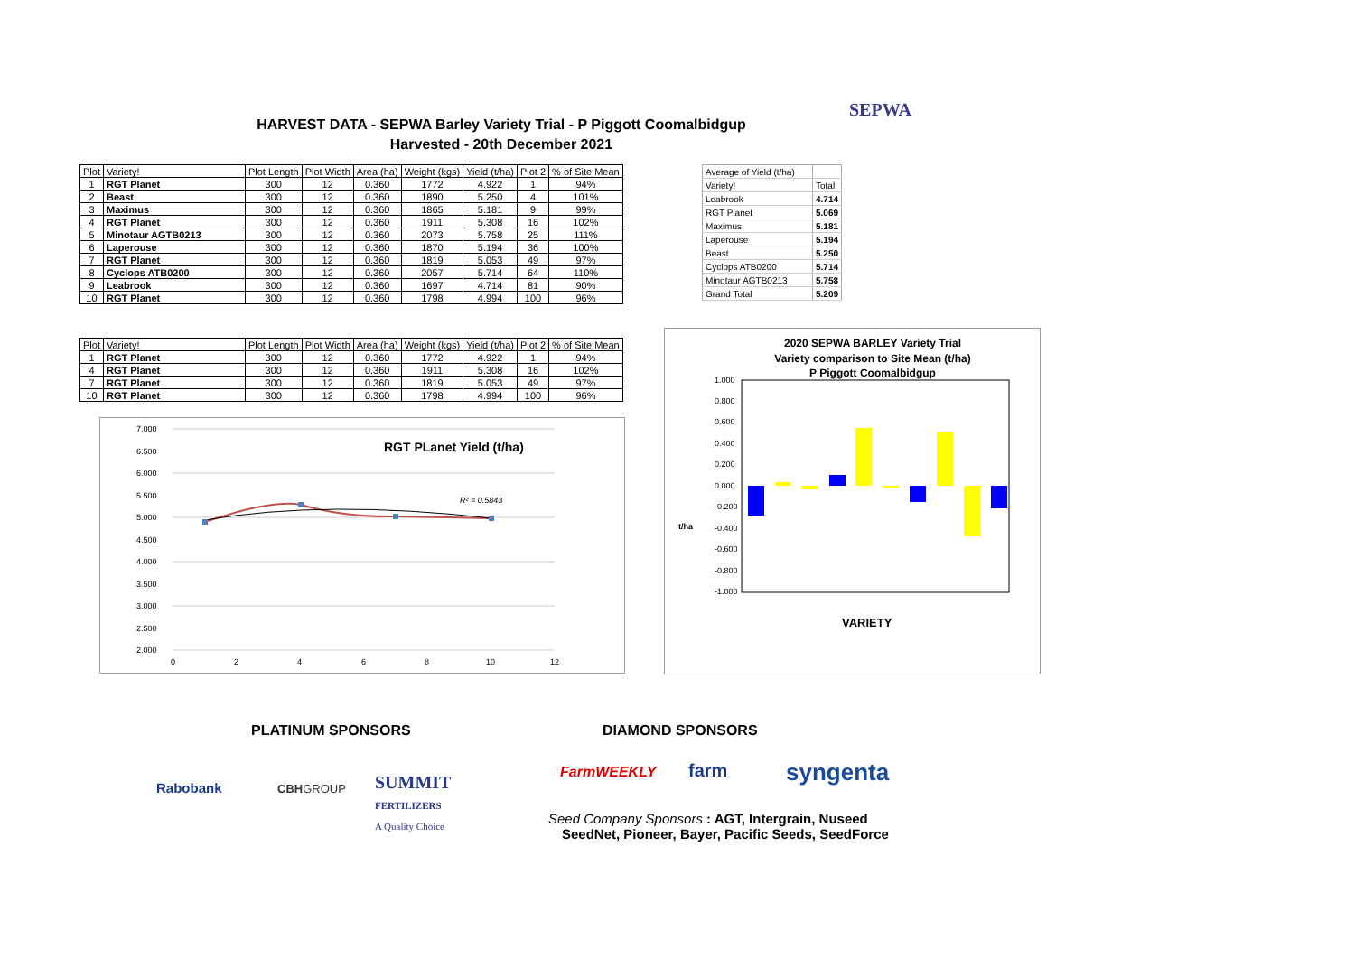HARVEST DATA - SEPWA Barley Variety Trial - P Piggott Coomalbidgup
Harvested - 20th December 2021
SEPWA
| Plot | Variety! | Plot Length | Plot Width | Area (ha) | Weight (kgs) | Yield (t/ha) | Plot 2 | % of Site Mean |
| --- | --- | --- | --- | --- | --- | --- | --- | --- |
| 1 | RGT Planet | 300 | 12 | 0.360 | 1772 | 4.922 | 1 | 94% |
| 2 | Beast | 300 | 12 | 0.360 | 1890 | 5.250 | 4 | 101% |
| 3 | Maximus | 300 | 12 | 0.360 | 1865 | 5.181 | 9 | 99% |
| 4 | RGT Planet | 300 | 12 | 0.360 | 1911 | 5.308 | 16 | 102% |
| 5 | Minotaur AGTB0213 | 300 | 12 | 0.360 | 2073 | 5.758 | 25 | 111% |
| 6 | Laperouse | 300 | 12 | 0.360 | 1870 | 5.194 | 36 | 100% |
| 7 | RGT Planet | 300 | 12 | 0.360 | 1819 | 5.053 | 49 | 97% |
| 8 | Cyclops ATB0200 | 300 | 12 | 0.360 | 2057 | 5.714 | 64 | 110% |
| 9 | Leabrook | 300 | 12 | 0.360 | 1697 | 4.714 | 81 | 90% |
| 10 | RGT Planet | 300 | 12 | 0.360 | 1798 | 4.994 | 100 | 96% |
| Average of Yield (t/ha) | |
| Variety! | Total |
| Leabrook | 4.714 |
| RGT Planet | 5.069 |
| Maximus | 5.181 |
| Laperouse | 5.194 |
| Beast | 5.250 |
| Cyclops ATB0200 | 5.714 |
| Minotaur AGTB0213 | 5.758 |
| Grand Total | 5.209 |
| Plot | Variety! | Plot Length | Plot Width | Area (ha) | Weight (kgs) | Yield (t/ha) | Plot 2 | % of Site Mean |
| --- | --- | --- | --- | --- | --- | --- | --- | --- |
| 1 | RGT Planet | 300 | 12 | 0.360 | 1772 | 4.922 | 1 | 94% |
| 4 | RGT Planet | 300 | 12 | 0.360 | 1911 | 5.308 | 16 | 102% |
| 7 | RGT Planet | 300 | 12 | 0.360 | 1819 | 5.053 | 49 | 97% |
| 10 | RGT Planet | 300 | 12 | 0.360 | 1798 | 4.994 | 100 | 96% |
7.000
6.500
6.000
5.500
5.000
4.500
4.000
3.500
3.000
2.500
2.000
0
2
4
6
8
10
12
RGT PLanet Yield (t/ha)
R² = 0.5843
2020 SEPWA BARLEY Variety Trial
Variety comparison to Site Mean (t/ha)
P Piggott Coomalbidgup
1.000
0.800
0.600
0.400
0.200
0.000
-0.200
-0.400
-0.600
-0.800
-1.000
t/ha
VARIETY
PLATINUM SPONSORS DIAMOND SPONSORS
Rabobank CBHGROUP
SUMMIT
FERTILIZERS
A Quality Choice
FarmWEEKLY farm syngenta
Seed Company Sponsors : AGT, Intergrain, Nuseed
SeedNet, Pioneer, Bayer, Pacific Seeds, SeedForce